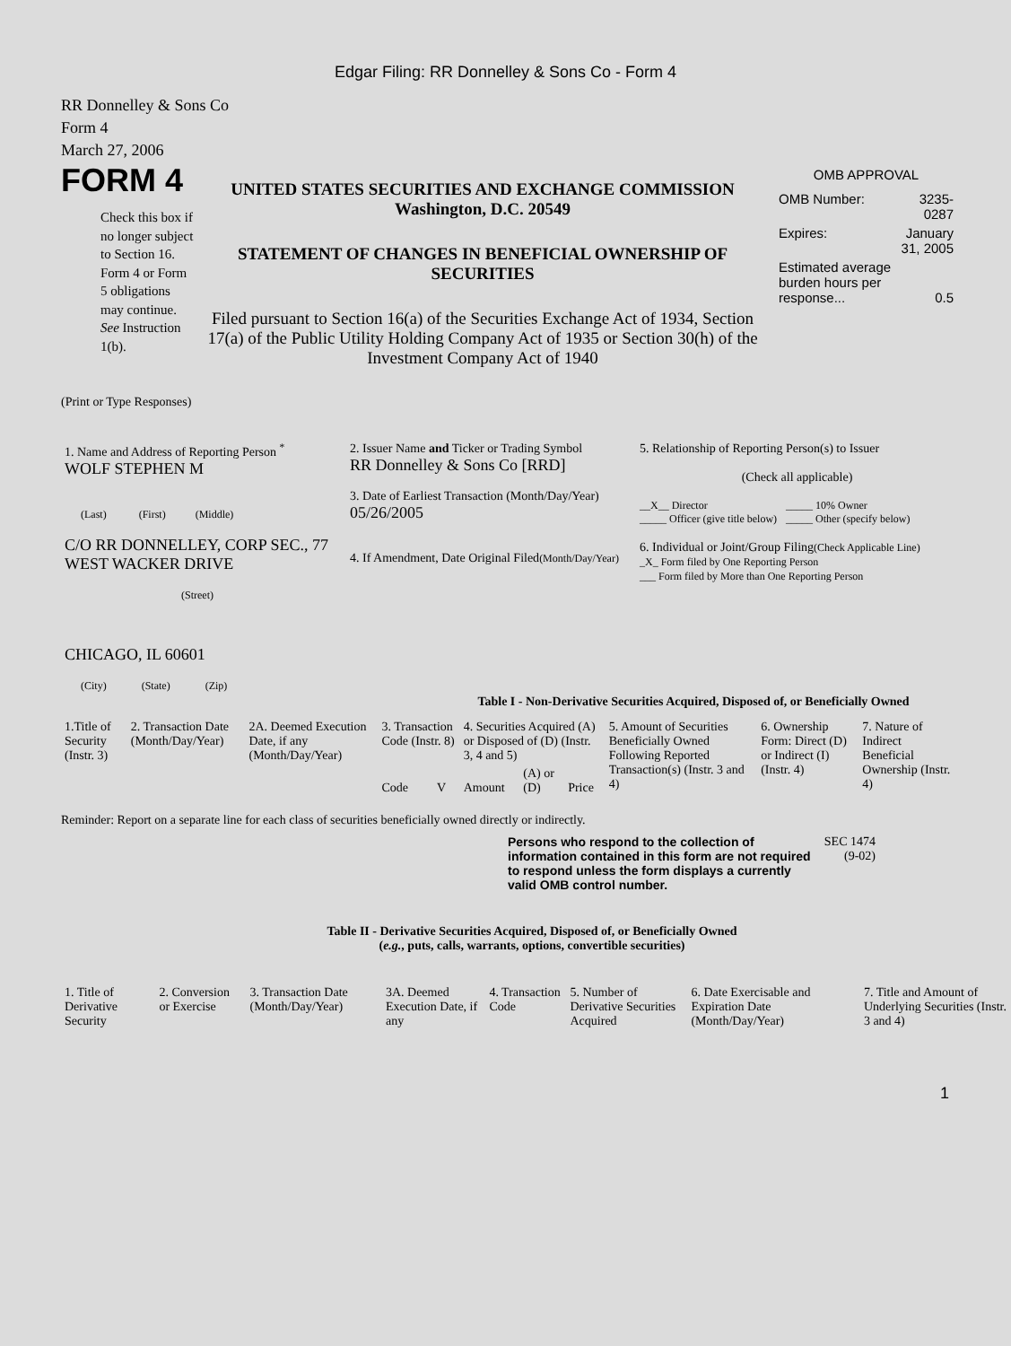Edgar Filing: RR Donnelley & Sons Co - Form 4
RR Donnelley & Sons Co
Form 4
March 27, 2006
FORM 4
Check this box if no longer subject to Section 16. Form 4 or Form 5 obligations may continue. See Instruction 1(b).
UNITED STATES SECURITIES AND EXCHANGE COMMISSION
Washington, D.C. 20549
STATEMENT OF CHANGES IN BENEFICIAL OWNERSHIP OF SECURITIES
Filed pursuant to Section 16(a) of the Securities Exchange Act of 1934, Section 17(a) of the Public Utility Holding Company Act of 1935 or Section 30(h) of the Investment Company Act of 1940
OMB APPROVAL
| OMB Number: | 3235-0287 |
| Expires: | January 31, 2005 |
| Estimated average burden hours per response... | 0.5 |
(Print or Type Responses)
| 1. Name and Address of Reporting Person <sup>*</sup> WOLF STEPHEN M (Last) (First) (Middle) C/O RR DONNELLEY, CORP SEC., 77 WEST WACKER DRIVE (Street) CHICAGO, IL 60601 (City) (State) (Zip) | 2. Issuer Name and Ticker or Trading Symbol RR Donnelley & Sons Co [RRD] 3. Date of Earliest Transaction (Month/Day/Year) 05/26/2005 4. If Amendment, Date Original Filed (Month/Day/Year) | 5. Relationship of Reporting Person(s) to Issuer (Check all applicable) / __X__ Director _____ Officer (give title below) / _____ 10% Owner _____ Other (specify below) / 6. Individual or Joint/Group Filing (Check Applicable Line) _X_ Form filed by One Reporting Person ___ Form filed by More than One Reporting Person |
Table I - Non-Derivative Securities Acquired, Disposed of, or Beneficially Owned
| 1.Title of Security (Instr. 3) | 2. Transaction Date (Month/Day/Year) | 2A. Deemed Execution Date, if any (Month/Day/Year) | 3. Transaction Code (Instr. 8) | | 4. Securities Acquired (A) or Disposed of (D) (Instr. 3, 4 and 5) | | | 5. Amount of Securities Beneficially Owned Following Reported Transaction(s) (Instr. 3 and 4) | 6. Ownership Form: Direct (D) or Indirect (I) (Instr. 4) | 7. Nature of Indirect Beneficial Ownership (Instr. 4) |
| --- | --- | --- | --- | --- | --- | --- | --- | --- | --- | --- |
| | | | Code | V | Amount | (A) or (D) | Price | | | |
Reminder: Report on a separate line for each class of securities beneficially owned directly or indirectly.
Persons who respond to the collection of information contained in this form are not required to respond unless the form displays a currently valid OMB control number.
SEC 1474 (9-02)
Table II - Derivative Securities Acquired, Disposed of, or Beneficially Owned
(e.g., puts, calls, warrants, options, convertible securities)
| 1. Title of Derivative Security | 2. Conversion or Exercise | 3. Transaction Date (Month/Day/Year) | 3A. Deemed Execution Date, if any | 4. Transaction Code | 5. Number of Derivative Securities Acquired | 6. Date Exercisable and Expiration Date (Month/Day/Year) | 7. Title and Amount of Underlying Securities (Instr. 3 and 4) |
| --- | --- | --- | --- | --- | --- | --- | --- |
1